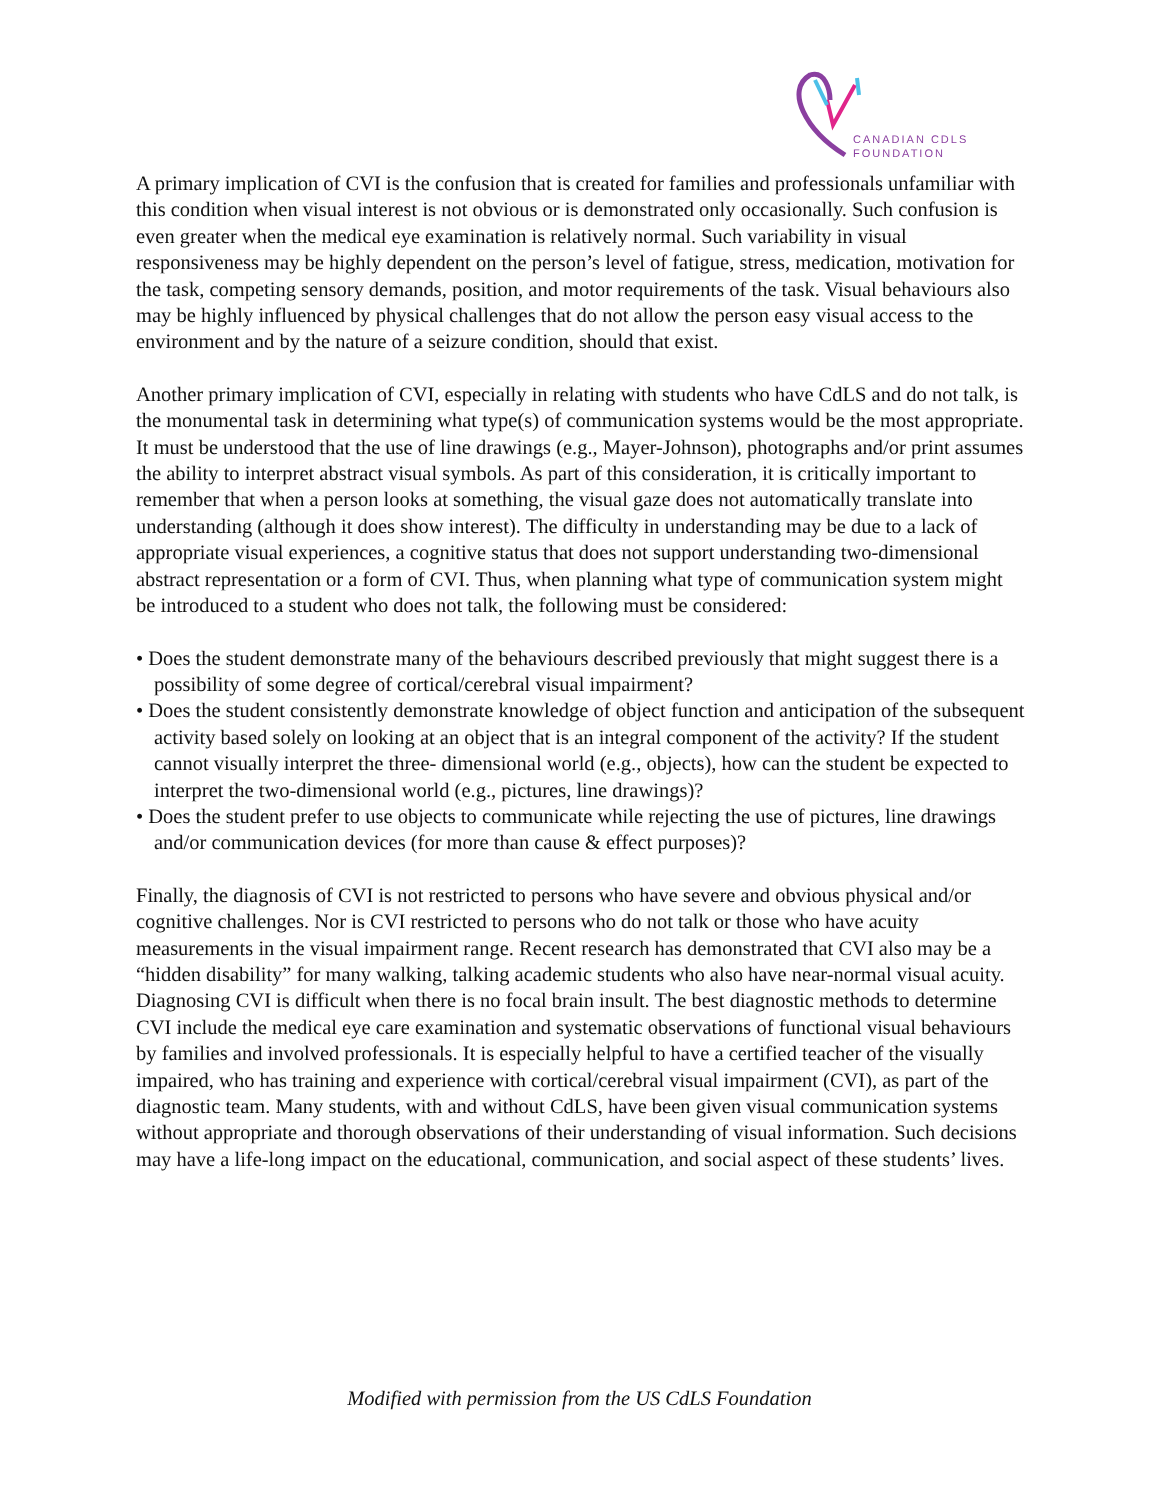CANADIAN CDLS
FOUNDATION
A primary implication of CVI is the confusion that is created for families and professionals unfamiliar with this condition when visual interest is not obvious or is demonstrated only occasionally. Such confusion is even greater when the medical eye examination is relatively normal. Such variability in visual responsiveness may be highly dependent on the person’s level of fatigue, stress, medication, motivation for the task, competing sensory demands, position, and motor requirements of the task. Visual behaviours also may be highly influenced by physical challenges that do not allow the person easy visual access to the environment and by the nature of a seizure condition, should that exist.
Another primary implication of CVI, especially in relating with students who have CdLS and do not talk, is the monumental task in determining what type(s) of communication systems would be the most appropriate. It must be understood that the use of line drawings (e.g., Mayer-Johnson), photographs and/or print assumes the ability to interpret abstract visual symbols. As part of this consideration, it is critically important to remember that when a person looks at something, the visual gaze does not automatically translate into understanding (although it does show interest). The difficulty in understanding may be due to a lack of appropriate visual experiences, a cognitive status that does not support understanding two-dimensional abstract representation or a form of CVI. Thus, when planning what type of communication system might be introduced to a student who does not talk, the following must be considered:
• Does the student demonstrate many of the behaviours described previously that might suggest there is a possibility of some degree of cortical/cerebral visual impairment?
• Does the student consistently demonstrate knowledge of object function and anticipation of the subsequent activity based solely on looking at an object that is an integral component of the activity? If the student cannot visually interpret the three- dimensional world (e.g., objects), how can the student be expected to interpret the two-dimensional world (e.g., pictures, line drawings)?
• Does the student prefer to use objects to communicate while rejecting the use of pictures, line drawings and/or communication devices (for more than cause & effect purposes)?
Finally, the diagnosis of CVI is not restricted to persons who have severe and obvious physical and/or cognitive challenges. Nor is CVI restricted to persons who do not talk or those who have acuity measurements in the visual impairment range. Recent research has demonstrated that CVI also may be a “hidden disability” for many walking, talking academic students who also have near-normal visual acuity. Diagnosing CVI is difficult when there is no focal brain insult. The best diagnostic methods to determine CVI include the medical eye care examination and systematic observations of functional visual behaviours by families and involved professionals. It is especially helpful to have a certified teacher of the visually impaired, who has training and experience with cortical/cerebral visual impairment (CVI), as part of the diagnostic team. Many students, with and without CdLS, have been given visual communication systems without appropriate and thorough observations of their understanding of visual information. Such decisions may have a life-long impact on the educational, communication, and social aspect of these students’ lives.
Modified with permission from the US CdLS Foundation